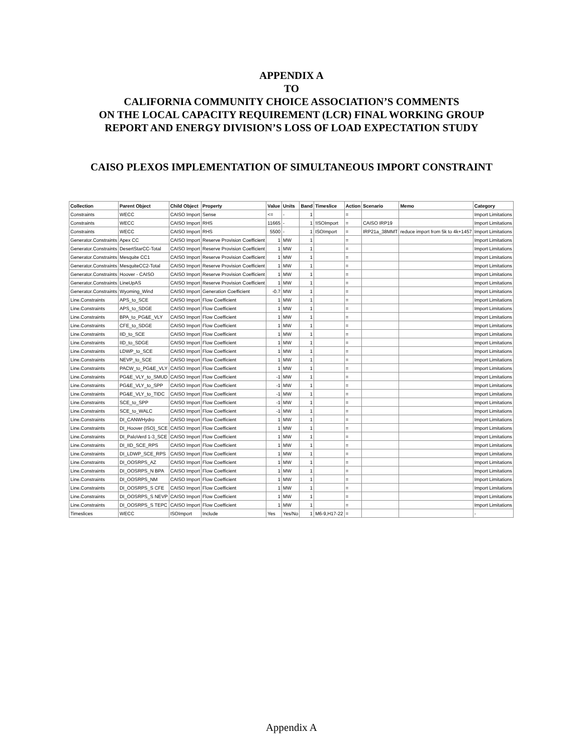APPENDIX A
TO
CALIFORNIA COMMUNITY CHOICE ASSOCIATION’S COMMENTS
ON THE LOCAL CAPACITY REQUIREMENT (LCR) FINAL WORKING GROUP
REPORT AND ENERGY DIVISION’S LOSS OF LOAD EXPECTATION STUDY
CAISO PLEXOS IMPLEMENTATION OF SIMULTANEOUS IMPORT CONSTRAINT
| Collection | Parent Object | Child Object | Property | Value | Units | Band | Timeslice | Action | Scenario | Memo | Category |
| --- | --- | --- | --- | --- | --- | --- | --- | --- | --- | --- | --- |
| Constraints | WECC | CAISO Import | Sense | <= | - | 1 | | = | | | Import Limitations |
| Constraints | WECC | CAISO Import | RHS | 11665 | - | 1 | !ISOImport | = | CAISO IRP19 | | Import Limitations |
| Constraints | WECC | CAISO Import | RHS | 5500 | - | 1 | ISOImport | = | IRP21a_38MMT | reduce import from 5k to 4k+1457 | Import Limitations |
| Generator.Constraints | Apex CC | CAISO Import | Reserve Provision Coefficient | 1 | MW | 1 | | = | | | Import Limitations |
| Generator.Constraints | DesertStarCC-Total | CAISO Import | Reserve Provision Coefficient | 1 | MW | 1 | | = | | | Import Limitations |
| Generator.Constraints | Mesquite CC1 | CAISO Import | Reserve Provision Coefficient | 1 | MW | 1 | | = | | | Import Limitations |
| Generator.Constraints | MesquiteCC2-Total | CAISO Import | Reserve Provision Coefficient | 1 | MW | 1 | | = | | | Import Limitations |
| Generator.Constraints | Hoover - CAISO | CAISO Import | Reserve Provision Coefficient | 1 | MW | 1 | | = | | | Import Limitations |
| Generator.Constraints | LineUpAS | CAISO Import | Reserve Provision Coefficient | 1 | MW | 1 | | = | | | Import Limitations |
| Generator.Constraints | Wyoming_Wind | CAISO Import | Generation Coefficient | -0.7 | MW | 1 | | = | | | Import Limitations |
| Line.Constraints | APS_to_SCE | CAISO Import | Flow Coefficient | 1 | MW | 1 | | = | | | Import Limitations |
| Line.Constraints | APS_to_SDGE | CAISO Import | Flow Coefficient | 1 | MW | 1 | | = | | | Import Limitations |
| Line.Constraints | BPA_to_PG&E_VLY | CAISO Import | Flow Coefficient | 1 | MW | 1 | | = | | | Import Limitations |
| Line.Constraints | CFE_to_SDGE | CAISO Import | Flow Coefficient | 1 | MW | 1 | | = | | | Import Limitations |
| Line.Constraints | IID_to_SCE | CAISO Import | Flow Coefficient | 1 | MW | 1 | | = | | | Import Limitations |
| Line.Constraints | IID_to_SDGE | CAISO Import | Flow Coefficient | 1 | MW | 1 | | = | | | Import Limitations |
| Line.Constraints | LDWP_to_SCE | CAISO Import | Flow Coefficient | 1 | MW | 1 | | = | | | Import Limitations |
| Line.Constraints | NEVP_to_SCE | CAISO Import | Flow Coefficient | 1 | MW | 1 | | = | | | Import Limitations |
| Line.Constraints | PACW_to_PG&E_VLY | CAISO Import | Flow Coefficient | 1 | MW | 1 | | = | | | Import Limitations |
| Line.Constraints | PG&E_VLY_to_SMUD | CAISO Import | Flow Coefficient | -1 | MW | 1 | | = | | | Import Limitations |
| Line.Constraints | PG&E_VLY_to_SPP | CAISO Import | Flow Coefficient | -1 | MW | 1 | | = | | | Import Limitations |
| Line.Constraints | PG&E_VLY_to_TIDC | CAISO Import | Flow Coefficient | -1 | MW | 1 | | = | | | Import Limitations |
| Line.Constraints | SCE_to_SPP | CAISO Import | Flow Coefficient | -1 | MW | 1 | | = | | | Import Limitations |
| Line.Constraints | SCE_to_WALC | CAISO Import | Flow Coefficient | -1 | MW | 1 | | = | | | Import Limitations |
| Line.Constraints | DI_CANWHydro | CAISO Import | Flow Coefficient | 1 | MW | 1 | | = | | | Import Limitations |
| Line.Constraints | DI_Hoover (ISO)_SCE | CAISO Import | Flow Coefficient | 1 | MW | 1 | | = | | | Import Limitations |
| Line.Constraints | DI_PaloVerd 1-3_SCE | CAISO Import | Flow Coefficient | 1 | MW | 1 | | = | | | Import Limitations |
| Line.Constraints | DI_IID_SCE_RPS | CAISO Import | Flow Coefficient | 1 | MW | 1 | | = | | | Import Limitations |
| Line.Constraints | DI_LDWP_SCE_RPS | CAISO Import | Flow Coefficient | 1 | MW | 1 | | = | | | Import Limitations |
| Line.Constraints | DI_OOSRPS_AZ | CAISO Import | Flow Coefficient | 1 | MW | 1 | | = | | | Import Limitations |
| Line.Constraints | DI_OOSRPS_N BPA | CAISO Import | Flow Coefficient | 1 | MW | 1 | | = | | | Import Limitations |
| Line.Constraints | DI_OOSRPS_NM | CAISO Import | Flow Coefficient | 1 | MW | 1 | | = | | | Import Limitations |
| Line.Constraints | DI_OOSRPS_S CFE | CAISO Import | Flow Coefficient | 1 | MW | 1 | | = | | | Import Limitations |
| Line.Constraints | DI_OOSRPS_S NEVP | CAISO Import | Flow Coefficient | 1 | MW | 1 | | = | | | Import Limitations |
| Line.Constraints | DI_OOSRPS_S TEPC | CAISO Import | Flow Coefficient | 1 | MW | 1 | | = | | | Import Limitations |
| Timeslices | WECC | ISOImport | Include | Yes | Yes/No | 1 | M6-9,H17-22 | = | | | - |
Appendix A